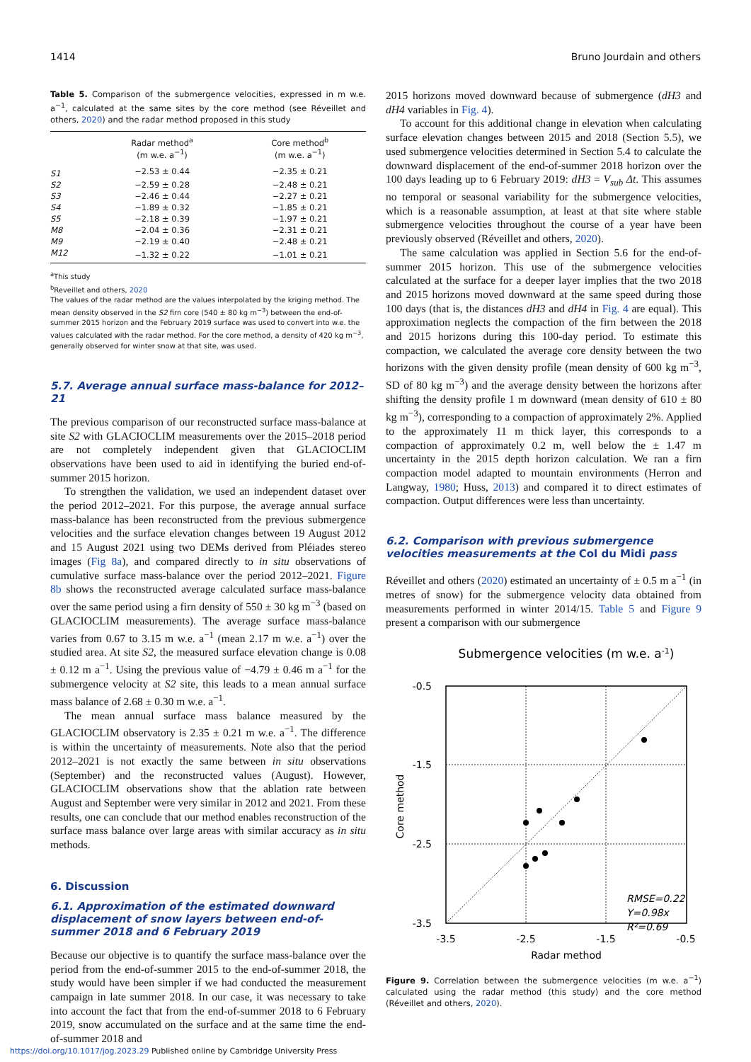1414 Bruno Jourdain and others
Table 5. Comparison of the submergence velocities, expressed in m w.e. a<sup>−1</sup>, calculated at the same sites by the core method (see Réveillet and others, 2020) and the radar method proposed in this study
| | Radar method<sup>a</sup> (m w.e. a<sup>−1</sup>) | Core method<sup>b</sup> (m w.e. a<sup>−1</sup>) |
| --- | --- | --- |
| S1 | −2.53 ± 0.44 | −2.35 ± 0.21 |
| S2 | −2.59 ± 0.28 | −2.48 ± 0.21 |
| S3 | −2.46 ± 0.44 | −2.27 ± 0.21 |
| S4 | −1.89 ± 0.32 | −1.85 ± 0.21 |
| S5 | −2.18 ± 0.39 | −1.97 ± 0.21 |
| M8 | −2.04 ± 0.36 | −2.31 ± 0.21 |
| M9 | −2.19 ± 0.40 | −2.48 ± 0.21 |
| M12 | −1.32 ± 0.22 | −1.01 ± 0.21 |
<sup>a</sup> This study
<sup>b</sup> Reveillet and others, 2020
The values of the radar method are the values interpolated by the kriging method. The mean density observed in the S2 firn core (540 ± 80 kg m<sup>−3</sup>) between the end-of-summer 2015 horizon and the February 2019 surface was used to convert into w.e. the values calculated with the radar method. For the core method, a density of 420 kg m<sup>−3</sup>, generally observed for winter snow at that site, was used.
5.7. Average annual surface mass-balance for 2012–21
The previous comparison of our reconstructed surface mass-balance at site S2 with GLACIOCLIM measurements over the 2015–2018 period are not completely independent given that GLACIOCLIM observations have been used to aid in identifying the buried end-of-summer 2015 horizon.
To strengthen the validation, we used an independent dataset over the period 2012–2021. For this purpose, the average annual surface mass-balance has been reconstructed from the previous submergence velocities and the surface elevation changes between 19 August 2012 and 15 August 2021 using two DEMs derived from Pléiades stereo images (Fig 8a), and compared directly to in situ observations of cumulative surface mass-balance over the period 2012–2021. Figure 8b shows the reconstructed average calculated surface mass-balance over the same period using a firn density of 550 ± 30 kg m<sup>−3</sup> (based on GLACIOCLIM measurements). The average surface mass-balance varies from 0.67 to 3.15 m w.e. a<sup>−1</sup> (mean 2.17 m w.e. a<sup>−1</sup>) over the studied area. At site S2, the measured surface elevation change is 0.08 ± 0.12 m a<sup>−1</sup>. Using the previous value of −4.79 ± 0.46 m a<sup>−1</sup> for the submergence velocity at S2 site, this leads to a mean annual surface mass balance of 2.68 ± 0.30 m w.e. a<sup>−1</sup>.
The mean annual surface mass balance measured by the GLACIOCLIM observatory is 2.35 ± 0.21 m w.e. a<sup>−1</sup>. The difference is within the uncertainty of measurements. Note also that the period 2012–2021 is not exactly the same between in situ observations (September) and the reconstructed values (August). However, GLACIOCLIM observations show that the ablation rate between August and September were very similar in 2012 and 2021. From these results, one can conclude that our method enables reconstruction of the surface mass balance over large areas with similar accuracy as in situ methods.
6. Discussion
6.1. Approximation of the estimated downward displacement of snow layers between end-of-summer 2018 and 6 February 2019
Because our objective is to quantify the surface mass-balance over the period from the end-of-summer 2015 to the end-of-summer 2018, the study would have been simpler if we had conducted the measurement campaign in late summer 2018. In our case, it was necessary to take into account the fact that from the end-of-summer 2018 to 6 February 2019, snow accumulated on the surface and at the same time the end-of-summer 2018 and
2015 horizons moved downward because of submergence (dH3 and dH4 variables in Fig. 4).
To account for this additional change in elevation when calculating surface elevation changes between 2015 and 2018 (Section 5.5), we used submergence velocities determined in Section 5.4 to calculate the downward displacement of the end-of-summer 2018 horizon over the 100 days leading up to 6 February 2019: dH3 = V<sub>sub</sub> Δt. This assumes no temporal or seasonal variability for the submergence velocities, which is a reasonable assumption, at least at that site where stable submergence velocities throughout the course of a year have been previously observed (Réveillet and others, 2020).
The same calculation was applied in Section 5.6 for the end-of-summer 2015 horizon. This use of the submergence velocities calculated at the surface for a deeper layer implies that the two 2018 and 2015 horizons moved downward at the same speed during those 100 days (that is, the distances dH3 and dH4 in Fig. 4 are equal). This approximation neglects the compaction of the firn between the 2018 and 2015 horizons during this 100-day period. To estimate this compaction, we calculated the average core density between the two horizons with the given density profile (mean density of 600 kg m<sup>−3</sup>, SD of 80 kg m<sup>−3</sup>) and the average density between the horizons after shifting the density profile 1 m downward (mean density of 610 ± 80 kg m<sup>−3</sup>), corresponding to a compaction of approximately 2%. Applied to the approximately 11 m thick layer, this corresponds to a compaction of approximately 0.2 m, well below the ± 1.47 m uncertainty in the 2015 depth horizon calculation. We ran a firn compaction model adapted to mountain environments (Herron and Langway, 1980; Huss, 2013) and compared it to direct estimates of compaction. Output differences were less than uncertainty.
6.2. Comparison with previous submergence velocities measurements at the Col du Midi pass
Réveillet and others (2020) estimated an uncertainty of ± 0.5 m a<sup>−1</sup> (in metres of snow) for the submergence velocity data obtained from measurements performed in winter 2014/15. Table 5 and Figure 9 present a comparison with our submergence
Submergence velocities (m w.e. a-1)
-0.5
-1.5
-2.5
-3.5
-3.5
-2.5
-1.5
-0.5
Radar method
Core method
Y=0.98x
R²=0.69
RMSE=0.22
Figure 9. Correlation between the submergence velocities (m w.e. a<sup>−1</sup>) calculated using the radar method (this study) and the core method (Réveillet and others, 2020).
https://doi.org/10.1017/jog.2023.29 Published online by Cambridge University Press